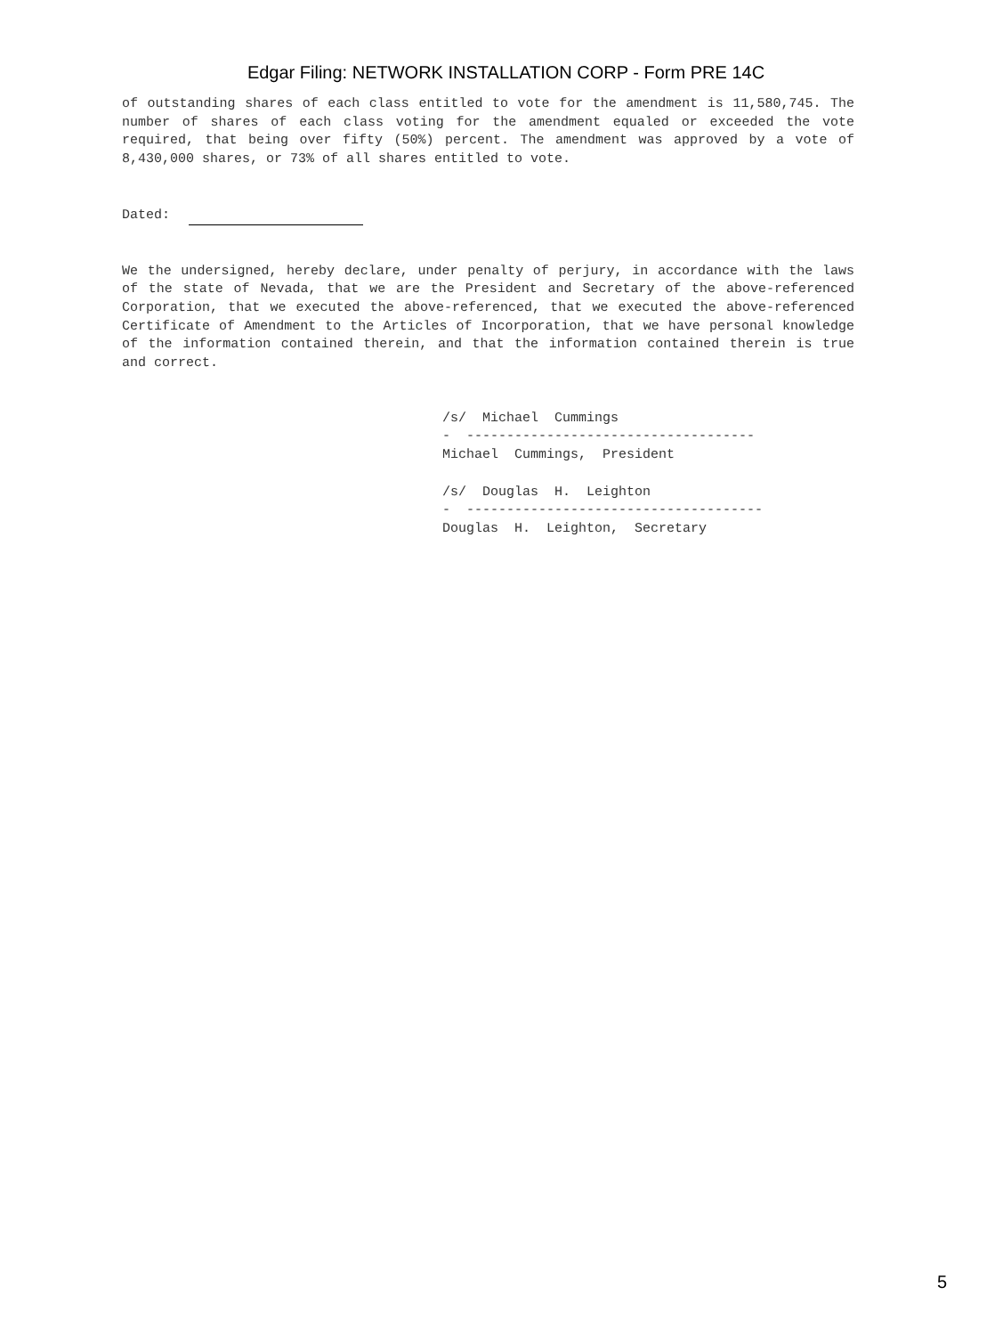Edgar Filing: NETWORK INSTALLATION CORP - Form PRE 14C
of outstanding shares of each class entitled to vote for the amendment is 11,580,745. The number of shares of each class voting for the amendment equaled or exceeded the vote required, that being over fifty (50%) percent. The amendment was approved by a vote of 8,430,000 shares, or 73% of all shares entitled to vote.
Dated:
We the undersigned, hereby declare, under penalty of perjury, in accordance with the laws of the state of Nevada, that we are the President and Secretary of the above-referenced Corporation, that we executed the above-referenced, that we executed the above-referenced Certificate of Amendment to the Articles of Incorporation, that we have personal knowledge of the information contained therein, and that the information contained therein is true and correct.
/s/ Michael Cummings - ------------------------------------ Michael Cummings, President /s/ Douglas H. Leighton - ------------------------------------- Douglas H. Leighton, Secretary
5